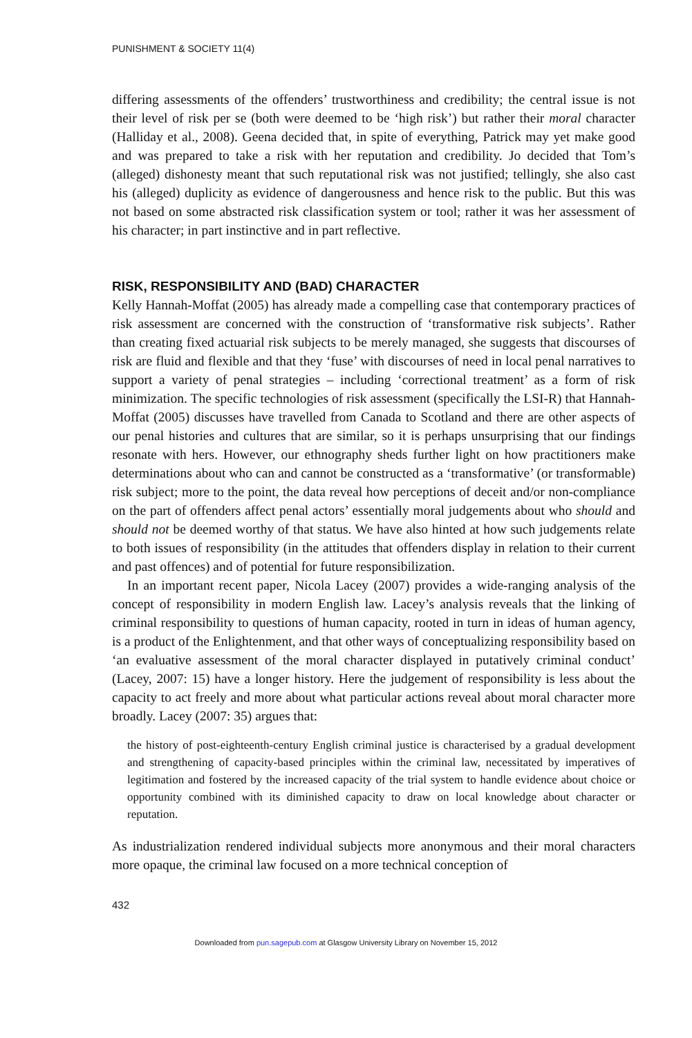PUNISHMENT & SOCIETY 11(4)
differing assessments of the offenders’ trustworthiness and credibility; the central issue is not their level of risk per se (both were deemed to be ‘high risk’) but rather their moral character (Halliday et al., 2008). Geena decided that, in spite of everything, Patrick may yet make good and was prepared to take a risk with her reputation and credibility. Jo decided that Tom’s (alleged) dishonesty meant that such reputational risk was not justified; tellingly, she also cast his (alleged) duplicity as evidence of dangerousness and hence risk to the public. But this was not based on some abstracted risk classification system or tool; rather it was her assessment of his character; in part instinctive and in part reflective.
RISK, RESPONSIBILITY AND (BAD) CHARACTER
Kelly Hannah-Moffat (2005) has already made a compelling case that contemporary practices of risk assessment are concerned with the construction of ‘transformative risk subjects’. Rather than creating fixed actuarial risk subjects to be merely managed, she suggests that discourses of risk are fluid and flexible and that they ‘fuse’ with discourses of need in local penal narratives to support a variety of penal strategies – including ‘correctional treatment’ as a form of risk minimization. The specific technologies of risk assessment (specifically the LSI-R) that Hannah-Moffat (2005) discusses have travelled from Canada to Scotland and there are other aspects of our penal histories and cultures that are similar, so it is perhaps unsurprising that our findings resonate with hers. However, our ethnography sheds further light on how practitioners make determinations about who can and cannot be constructed as a ‘transformative’ (or transformable) risk subject; more to the point, the data reveal how perceptions of deceit and/or non-compliance on the part of offenders affect penal actors’ essentially moral judgements about who should and should not be deemed worthy of that status. We have also hinted at how such judgements relate to both issues of responsibility (in the attitudes that offenders display in relation to their current and past offences) and of potential for future responsibilization.
In an important recent paper, Nicola Lacey (2007) provides a wide-ranging analysis of the concept of responsibility in modern English law. Lacey’s analysis reveals that the linking of criminal responsibility to questions of human capacity, rooted in turn in ideas of human agency, is a product of the Enlightenment, and that other ways of conceptualizing responsibility based on ‘an evaluative assessment of the moral character displayed in putatively criminal conduct’ (Lacey, 2007: 15) have a longer history. Here the judgement of responsibility is less about the capacity to act freely and more about what particular actions reveal about moral character more broadly. Lacey (2007: 35) argues that:
the history of post-eighteenth-century English criminal justice is characterised by a gradual development and strengthening of capacity-based principles within the criminal law, necessitated by imperatives of legitimation and fostered by the increased capacity of the trial system to handle evidence about choice or opportunity combined with its diminished capacity to draw on local knowledge about character or reputation.
As industrialization rendered individual subjects more anonymous and their moral characters more opaque, the criminal law focused on a more technical conception of
432
Downloaded from pun.sagepub.com at Glasgow University Library on November 15, 2012